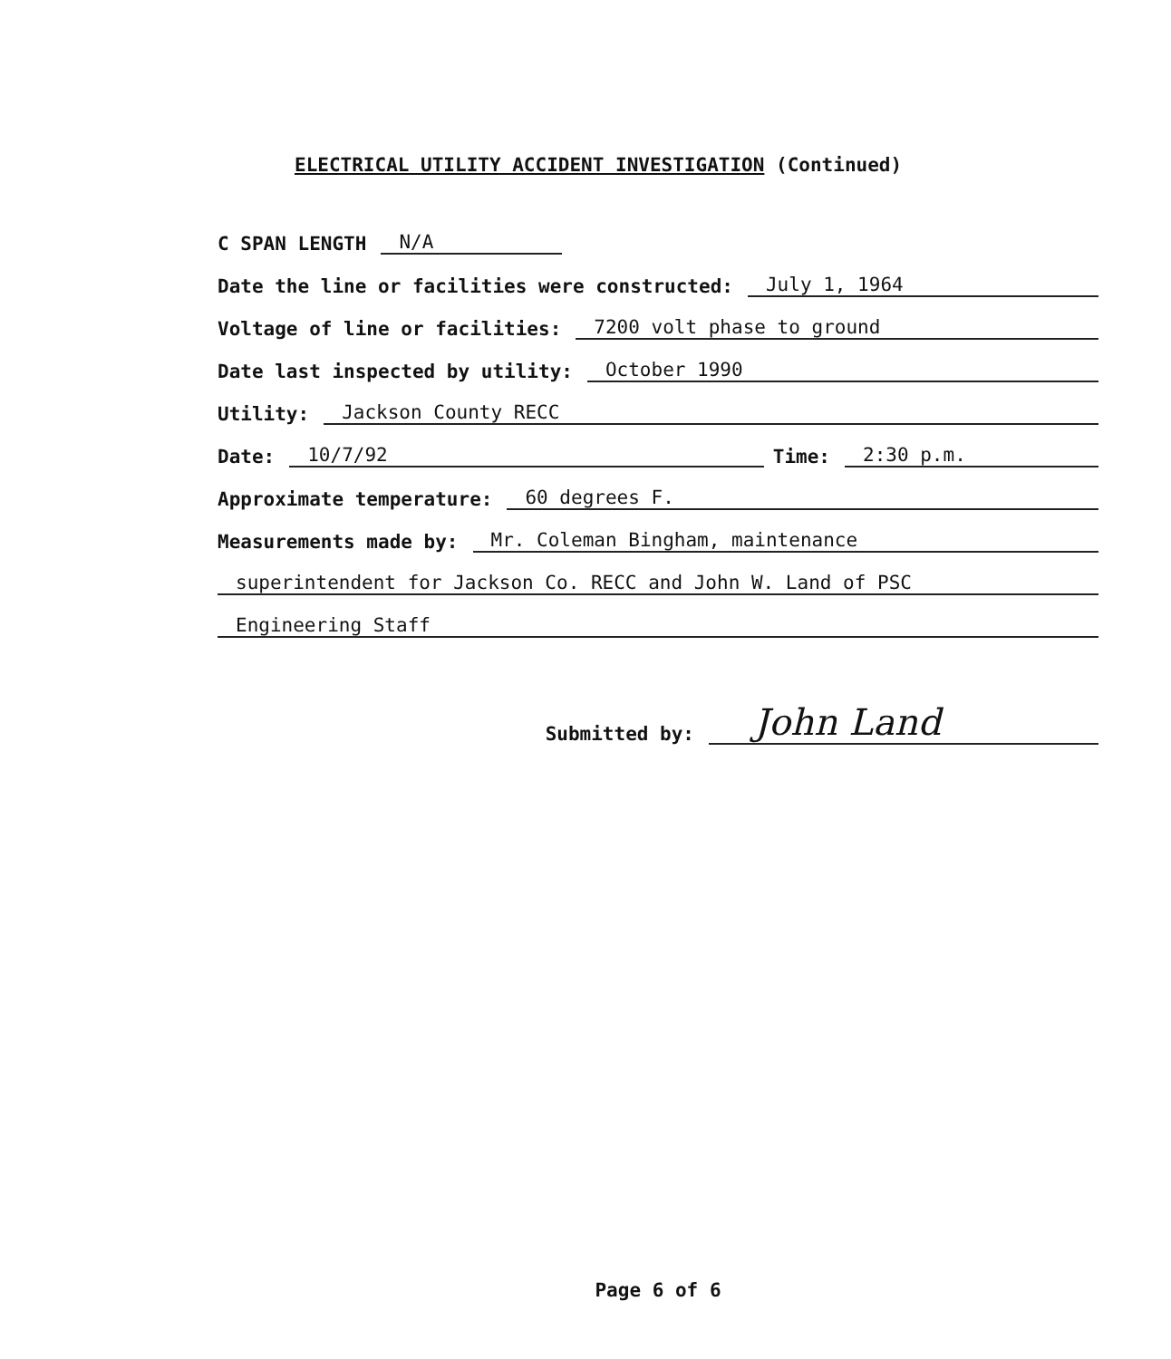ELECTRICAL UTILITY ACCIDENT INVESTIGATION (Continued)
C SPAN LENGTH N/A
Date the line or facilities were constructed: July 1, 1964
Voltage of line or facilities: 7200 volt phase to ground
Date last inspected by utility: October 1990
Utility: Jackson County RECC
Date: 10/7/92 Time: 2:30 p.m.
Approximate temperature: 60 degrees F.
Measurements made by: Mr. Coleman Bingham, maintenance
superintendent for Jackson Co. RECC and John W. Land of PSC
Engineering Staff
Submitted by: John Land
Page 6 of 6